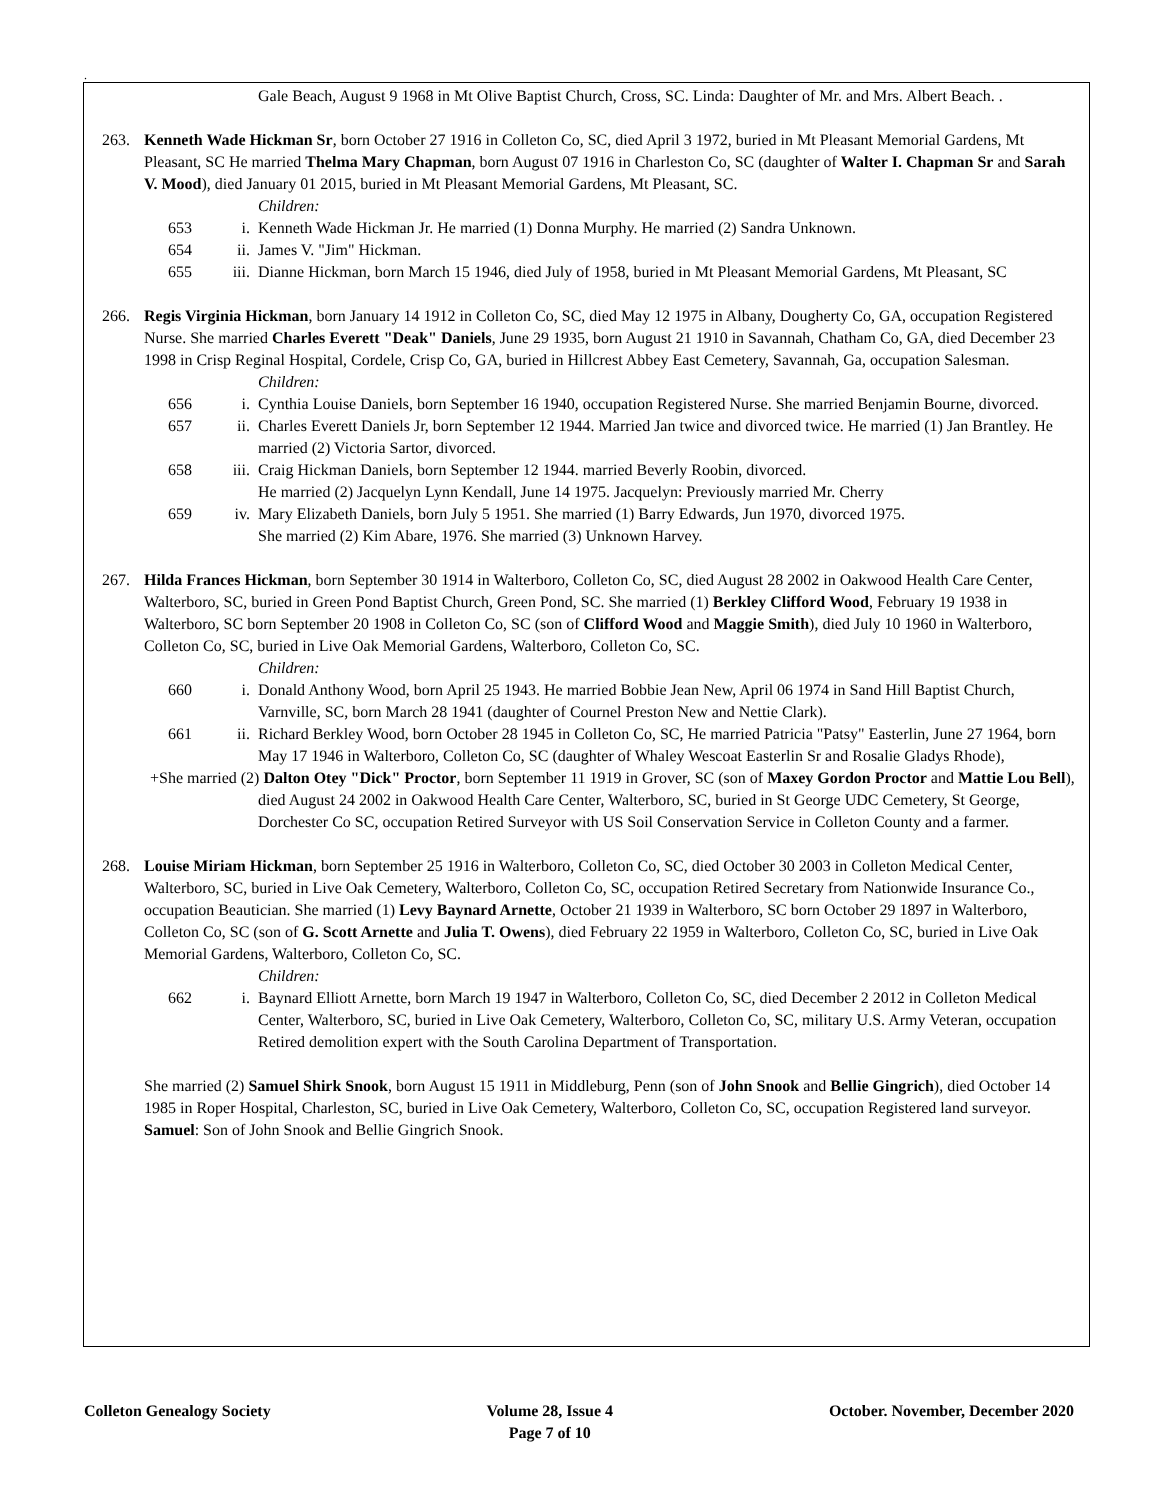.
Gale Beach, August 9 1968 in Mt Olive Baptist Church, Cross, SC. Linda: Daughter of Mr. and Mrs. Albert Beach. .
263. Kenneth Wade Hickman Sr, born October 27 1916 in Colleton Co, SC, died April 3 1972, buried in Mt Pleasant Memorial Gardens, Mt Pleasant, SC He married Thelma Mary Chapman, born August 07 1916 in Charleston Co, SC (daughter of Walter I. Chapman Sr and Sarah V. Mood), died January 01 2015, buried in Mt Pleasant Memorial Gardens, Mt Pleasant, SC.
Children:
653 i. Kenneth Wade Hickman Jr. He married (1) Donna Murphy. He married (2) Sandra Unknown.
654 ii. James V. "Jim" Hickman.
655 iii. Dianne Hickman, born March 15 1946, died July of 1958, buried in Mt Pleasant Memorial Gardens, Mt Pleasant, SC
266. Regis Virginia Hickman, born January 14 1912 in Colleton Co, SC, died May 12 1975 in Albany, Dougherty Co, GA, occupation Registered Nurse. She married Charles Everett "Deak" Daniels, June 29 1935, born August 21 1910 in Savannah, Chatham Co, GA, died December 23 1998 in Crisp Reginal Hospital, Cordele, Crisp Co, GA, buried in Hillcrest Abbey East Cemetery, Savannah, Ga, occupation Salesman.
Children:
656 i. Cynthia Louise Daniels, born September 16 1940, occupation Registered Nurse. She married Benjamin Bourne, divorced.
657 ii. Charles Everett Daniels Jr, born September 12 1944. Married Jan twice and divorced twice. He married (1) Jan Brantley. He married (2) Victoria Sartor, divorced.
658 iii. Craig Hickman Daniels, born September 12 1944. married Beverly Roobin, divorced.
He married (2) Jacquelyn Lynn Kendall, June 14 1975. Jacquelyn: Previously married Mr. Cherry
659 iv. Mary Elizabeth Daniels, born July 5 1951. She married (1) Barry Edwards, Jun 1970, divorced 1975.
She married (2) Kim Abare, 1976. She married (3) Unknown Harvey.
267. Hilda Frances Hickman, born September 30 1914 in Walterboro, Colleton Co, SC, died August 28 2002 in Oakwood Health Care Center, Walterboro, SC, buried in Green Pond Baptist Church, Green Pond, SC. She married (1) Berkley Clifford Wood, February 19 1938 in Walterboro, SC born September 20 1908 in Colleton Co, SC (son of Clifford Wood and Maggie Smith), died July 10 1960 in Walterboro, Colleton Co, SC, buried in Live Oak Memorial Gardens, Walterboro, Colleton Co, SC.
Children:
660 i. Donald Anthony Wood, born April 25 1943. He married Bobbie Jean New, April 06 1974 in Sand Hill Baptist Church, Varnville, SC, born March 28 1941 (daughter of Cournel Preston New and Nettie Clark).
661 ii. Richard Berkley Wood, born October 28 1945 in Colleton Co, SC, He married Patricia "Patsy" Easterlin, June 27 1964, born May 17 1946 in Walterboro, Colleton Co, SC (daughter of Whaley Wescoat Easterlin Sr and Rosalie Gladys Rhode),
+She married (2) Dalton Otey "Dick" Proctor, born September 11 1919 in Grover, SC (son of Maxey Gordon Proctor and Mattie Lou Bell), died August 24 2002 in Oakwood Health Care Center, Walterboro, SC, buried in St George UDC Cemetery, St George, Dorchester Co SC, occupation Retired Surveyor with US Soil Conservation Service in Colleton County and a farmer.
268. Louise Miriam Hickman, born September 25 1916 in Walterboro, Colleton Co, SC, died October 30 2003 in Colleton Medical Center, Walterboro, SC, buried in Live Oak Cemetery, Walterboro, Colleton Co, SC, occupation Retired Secretary from Nationwide Insurance Co., occupation Beautician. She married (1) Levy Baynard Arnette, October 21 1939 in Walterboro, SC born October 29 1897 in Walterboro, Colleton Co, SC (son of G. Scott Arnette and Julia T. Owens), died February 22 1959 in Walterboro, Colleton Co, SC, buried in Live Oak Memorial Gardens, Walterboro, Colleton Co, SC.
Children:
662 i. Baynard Elliott Arnette, born March 19 1947 in Walterboro, Colleton Co, SC, died December 2 2012 in Colleton Medical Center, Walterboro, SC, buried in Live Oak Cemetery, Walterboro, Colleton Co, SC, military U.S. Army Veteran, occupation Retired demolition expert with the South Carolina Department of Transportation.
She married (2) Samuel Shirk Snook, born August 15 1911 in Middleburg, Penn (son of John Snook and Bellie Gingrich), died October 14 1985 in Roper Hospital, Charleston, SC, buried in Live Oak Cemetery, Walterboro, Colleton Co, SC, occupation Registered land surveyor. Samuel: Son of John Snook and Bellie Gingrich Snook.
Colleton Genealogy Society Volume 28, Issue 4
Page 7 of 10
October. November, December 2020